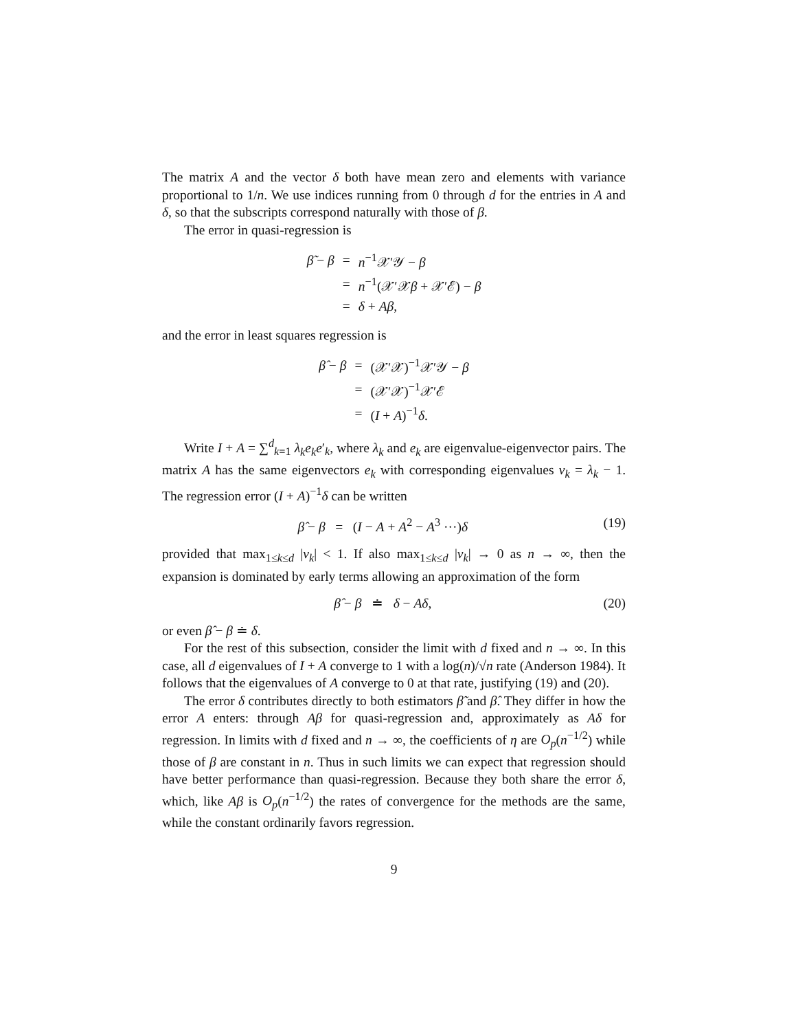The matrix A and the vector δ both have mean zero and elements with variance proportional to 1/n. We use indices running from 0 through d for the entries in A and δ, so that the subscripts correspond naturally with those of β.
The error in quasi-regression is
| β̃ − β | = | n<sup>−1</sup>𝒳′𝒴 − β |
| | = | n<sup>−1</sup>(𝒳′𝒳 β + 𝒳′ℰ) − β |
| | = | δ + Aβ , |
and the error in least squares regression is
| β̂ − β | = | (𝒳′𝒳)<sup>−1</sup>𝒳′𝒴 − β |
| | = | (𝒳′𝒳)<sup>−1</sup>𝒳′ℰ |
| | = | ( I + A )<sup>−1</sup> δ . |
Write I + A = ∑<sup>d</sup><sub>k=1</sub> λ<sub>k</sub>e<sub>k</sub>e′<sub>k</sub>, where λ<sub>k</sub> and e<sub>k</sub> are eigenvalue-eigenvector pairs. The matrix A has the same eigenvectors e<sub>k</sub> with corresponding eigenvalues ν<sub>k</sub> = λ<sub>k</sub> − 1. The regression error (I + A)<sup>−1</sup>δ can be written
β̂ − β = (I − A + A<sup>2</sup> − A<sup>3</sup> ···)δ (19)
provided that max<sub>1≤k≤d</sub> |ν<sub>k</sub>| < 1. If also max<sub>1≤k≤d</sub> |ν<sub>k</sub>| → 0 as n → ∞, then the expansion is dominated by early terms allowing an approximation of the form
β̂ − β ≐ δ − Aδ, (20)
or even β̂ − β ≐ δ.
For the rest of this subsection, consider the limit with d fixed and n → ∞. In this case, all d eigenvalues of I + A converge to 1 with a log(n)/√n rate (Anderson 1984). It follows that the eigenvalues of A converge to 0 at that rate, justifying (19) and (20).
The error δ contributes directly to both estimators β̃ and β̂. They differ in how the error A enters: through Aβ for quasi-regression and, approximately as Aδ for regression. In limits with d fixed and n → ∞, the coefficients of η are O<sub>p</sub>(n<sup>−1/2</sup>) while those of β are constant in n. Thus in such limits we can expect that regression should have better performance than quasi-regression. Because they both share the error δ, which, like Aβ is O<sub>p</sub>(n<sup>−1/2</sup>) the rates of convergence for the methods are the same, while the constant ordinarily favors regression.
9